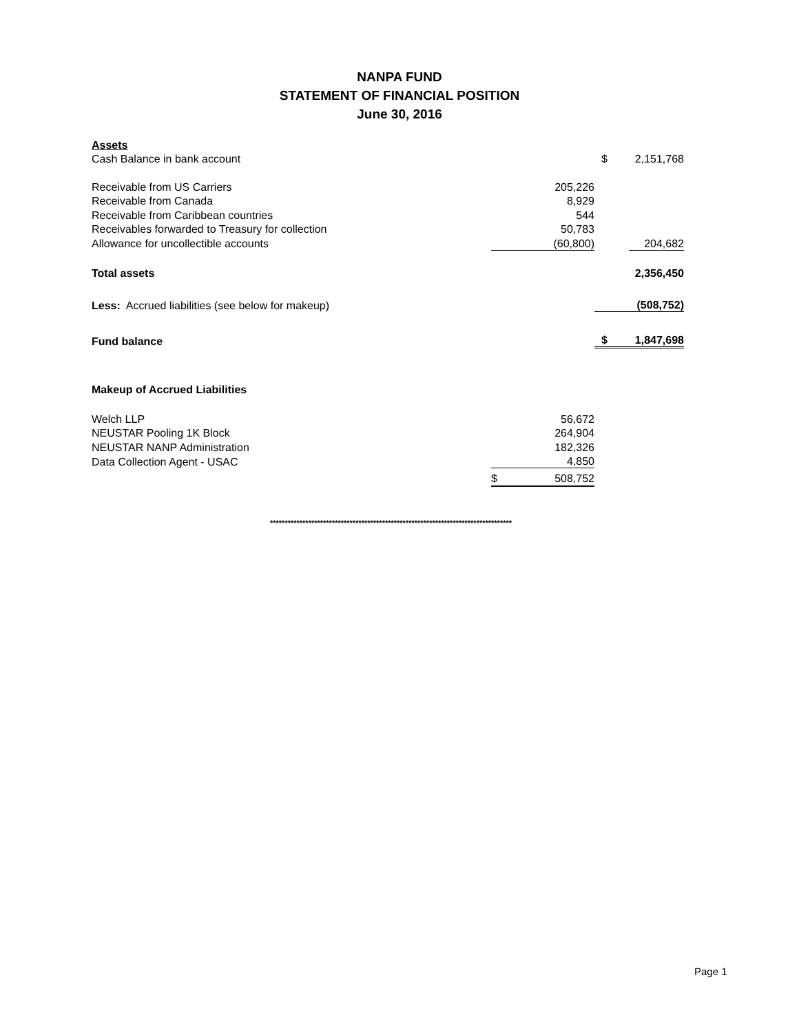NANPA FUND
STATEMENT OF FINANCIAL POSITION
June 30, 2016
| Assets | | | |
| Cash Balance in bank account | | $ | 2,151,768 |
| Receivable from US Carriers | 205,226 | | |
| Receivable from Canada | 8,929 | | |
| Receivable from Caribbean countries | 544 | | |
| Receivables forwarded to Treasury for collection | 50,783 | | |
| Allowance for uncollectible accounts | (60,800) | | 204,682 |
| Total assets | | | 2,356,450 |
| Less: Accrued liabilities (see below for makeup) | | | (508,752) |
| Fund balance | | $ | 1,847,698 |
| Makeup of Accrued Liabilities | | | |
| Welch LLP | 56,672 | | |
| NEUSTAR Pooling 1K Block | 264,904 | | |
| NEUSTAR NANP Administration | 182,326 | | |
| Data Collection Agent - USAC | 4,850 | | |
| | $ 508,752 | | |
**********************************************************************************
Page 1